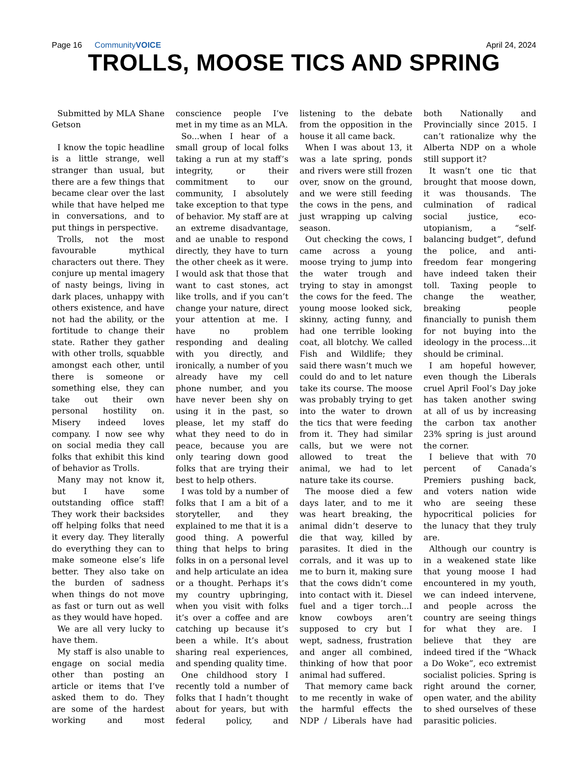Page 16 CommunityVOICE April 24, 2024
TROLLS, MOOSE TICS AND SPRING
Submitted by MLA Shane Getson
I know the topic headline is a little strange, well stranger than usual, but there are a few things that became clear over the last while that have helped me in conversations, and to put things in perspective.
Trolls, not the most favourable mythical characters out there. They conjure up mental imagery of nasty beings, living in dark places, unhappy with others existence, and have not had the ability, or the fortitude to change their state. Rather they gather with other trolls, squabble amongst each other, until there is someone or something else, they can take out their own personal hostility on. Misery indeed loves company. I now see why on social media they call folks that exhibit this kind of behavior as Trolls.
Many may not know it, but I have some outstanding office staff! They work their backsides off helping folks that need it every day. They literally do everything they can to make someone else’s life better. They also take on the burden of sadness when things do not move as fast or turn out as well as they would have hoped.
We are all very lucky to have them.
My staff is also unable to engage on social media other than posting an article or items that I’ve asked them to do. They are some of the hardest working and most conscience people I’ve met in my time as an MLA.
So...when I hear of a small group of local folks taking a run at my staff’s integrity, or their commitment to our community, I absolutely take exception to that type of behavior. My staff are at an extreme disadvantage, and ae unable to respond directly, they have to turn the other cheek as it were. I would ask that those that want to cast stones, act like trolls, and if you can’t change your nature, direct your attention at me. I have no problem responding and dealing with you directly, and ironically, a number of you already have my cell phone number, and you have never been shy on using it in the past, so please, let my staff do what they need to do in peace, because you are only tearing down good folks that are trying their best to help others.
I was told by a number of folks that I am a bit of a storyteller, and they explained to me that it is a good thing. A powerful thing that helps to bring folks in on a personal level and help articulate an idea or a thought. Perhaps it’s my country upbringing, when you visit with folks it’s over a coffee and are catching up because it’s been a while. It’s about sharing real experiences, and spending quality time.
One childhood story I recently told a number of folks that I hadn’t thought about for years, but with federal policy, and listening to the debate from the opposition in the house it all came back.
When I was about 13, it was a late spring, ponds and rivers were still frozen over, snow on the ground, and we were still feeding the cows in the pens, and just wrapping up calving season.
Out checking the cows, I came across a young moose trying to jump into the water trough and trying to stay in amongst the cows for the feed. The young moose looked sick, skinny, acting funny, and had one terrible looking coat, all blotchy. We called Fish and Wildlife; they said there wasn’t much we could do and to let nature take its course. The moose was probably trying to get into the water to drown the tics that were feeding from it. They had similar calls, but we were not allowed to treat the animal, we had to let nature take its course.
The moose died a few days later, and to me it was heart breaking, the animal didn’t deserve to die that way, killed by parasites. It died in the corrals, and it was up to me to burn it, making sure that the cows didn’t come into contact with it. Diesel fuel and a tiger torch...I know cowboys aren’t supposed to cry but I wept, sadness, frustration and anger all combined, thinking of how that poor animal had suffered.
That memory came back to me recently in wake of the harmful effects the NDP / Liberals have had both Nationally and Provincially since 2015. I can’t rationalize why the Alberta NDP on a whole still support it?
It wasn’t one tic that brought that moose down, it was thousands. The culmination of radical social justice, eco-utopianism, a “self-balancing budget”, defund the police, and anti-freedom fear mongering have indeed taken their toll. Taxing people to change the weather, breaking people financially to punish them for not buying into the ideology in the process...it should be criminal.
I am hopeful however, even though the Liberals cruel April Fool’s Day joke has taken another swing at all of us by increasing the carbon tax another 23% spring is just around the corner.
I believe that with 70 percent of Canada’s Premiers pushing back, and voters nation wide who are seeing these hypocritical policies for the lunacy that they truly are.
Although our country is in a weakened state like that young moose I had encountered in my youth, we can indeed intervene, and people across the country are seeing things for what they are. I believe that they are indeed tired if the “Whack a Do Woke”, eco extremist socialist policies. Spring is right around the corner, open water, and the ability to shed ourselves of these parasitic policies.